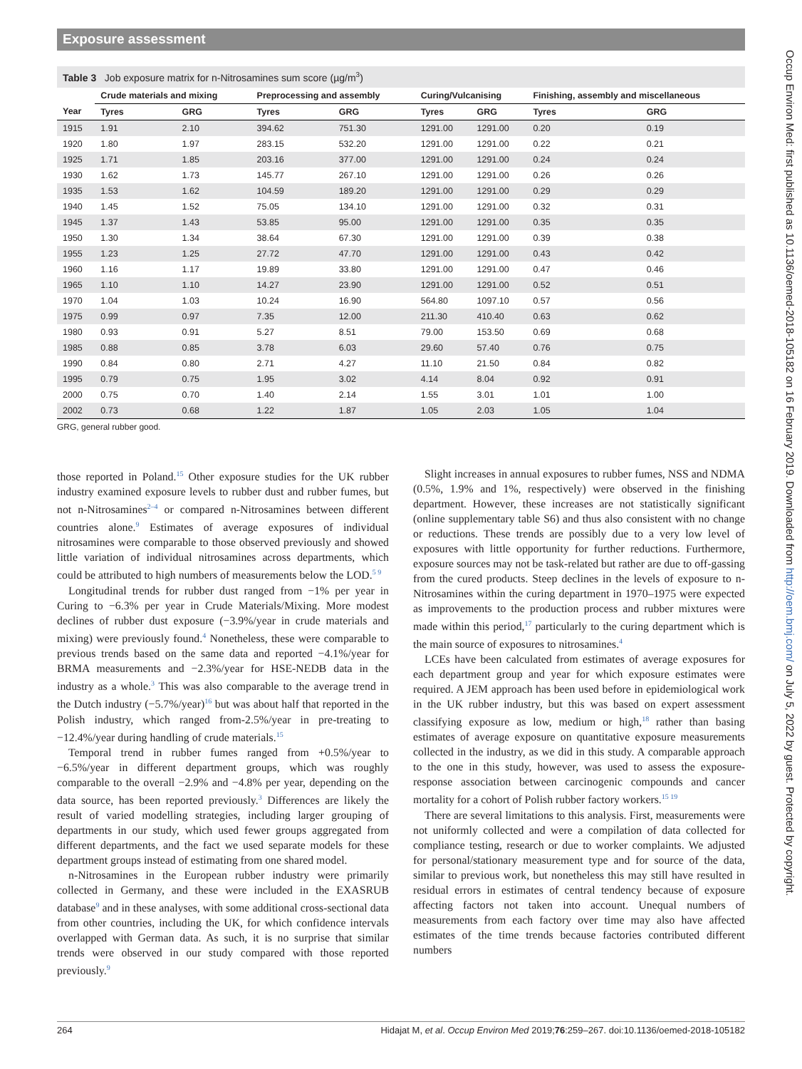Exposure assessment
Table 3 Job exposure matrix for n-Nitrosamines sum score (µg/m<sup>3</sup>)
| | Crude materials and mixing | | Preprocessing and assembly | | Curing/Vulcanising | | Finishing, assembly and miscellaneous | |
| --- | --- | --- | --- | --- | --- | --- | --- | --- |
| Year | Tyres | GRG | Tyres | GRG | Tyres | GRG | Tyres | GRG |
| 1915 | 1.91 | 2.10 | 394.62 | 751.30 | 1291.00 | 1291.00 | 0.20 | 0.19 |
| 1920 | 1.80 | 1.97 | 283.15 | 532.20 | 1291.00 | 1291.00 | 0.22 | 0.21 |
| 1925 | 1.71 | 1.85 | 203.16 | 377.00 | 1291.00 | 1291.00 | 0.24 | 0.24 |
| 1930 | 1.62 | 1.73 | 145.77 | 267.10 | 1291.00 | 1291.00 | 0.26 | 0.26 |
| 1935 | 1.53 | 1.62 | 104.59 | 189.20 | 1291.00 | 1291.00 | 0.29 | 0.29 |
| 1940 | 1.45 | 1.52 | 75.05 | 134.10 | 1291.00 | 1291.00 | 0.32 | 0.31 |
| 1945 | 1.37 | 1.43 | 53.85 | 95.00 | 1291.00 | 1291.00 | 0.35 | 0.35 |
| 1950 | 1.30 | 1.34 | 38.64 | 67.30 | 1291.00 | 1291.00 | 0.39 | 0.38 |
| 1955 | 1.23 | 1.25 | 27.72 | 47.70 | 1291.00 | 1291.00 | 0.43 | 0.42 |
| 1960 | 1.16 | 1.17 | 19.89 | 33.80 | 1291.00 | 1291.00 | 0.47 | 0.46 |
| 1965 | 1.10 | 1.10 | 14.27 | 23.90 | 1291.00 | 1291.00 | 0.52 | 0.51 |
| 1970 | 1.04 | 1.03 | 10.24 | 16.90 | 564.80 | 1097.10 | 0.57 | 0.56 |
| 1975 | 0.99 | 0.97 | 7.35 | 12.00 | 211.30 | 410.40 | 0.63 | 0.62 |
| 1980 | 0.93 | 0.91 | 5.27 | 8.51 | 79.00 | 153.50 | 0.69 | 0.68 |
| 1985 | 0.88 | 0.85 | 3.78 | 6.03 | 29.60 | 57.40 | 0.76 | 0.75 |
| 1990 | 0.84 | 0.80 | 2.71 | 4.27 | 11.10 | 21.50 | 0.84 | 0.82 |
| 1995 | 0.79 | 0.75 | 1.95 | 3.02 | 4.14 | 8.04 | 0.92 | 0.91 |
| 2000 | 0.75 | 0.70 | 1.40 | 2.14 | 1.55 | 3.01 | 1.01 | 1.00 |
| 2002 | 0.73 | 0.68 | 1.22 | 1.87 | 1.05 | 2.03 | 1.05 | 1.04 |
GRG, general rubber good.
those reported in Poland.<sup>15</sup> Other exposure studies for the UK rubber industry examined exposure levels to rubber dust and rubber fumes, but not n-Nitrosamines<sup>2–4</sup> or compared n-Nitrosamines between different countries alone.<sup>9</sup> Estimates of average exposures of individual nitrosamines were comparable to those observed previously and showed little variation of individual nitrosamines across departments, which could be attributed to high numbers of measurements below the LOD.<sup>5 9</sup>
Longitudinal trends for rubber dust ranged from −1% per year in Curing to −6.3% per year in Crude Materials/Mixing. More modest declines of rubber dust exposure (−3.9%/year in crude materials and mixing) were previously found.<sup>4</sup> Nonetheless, these were comparable to previous trends based on the same data and reported −4.1%/year for BRMA measurements and −2.3%/year for HSE-NEDB data in the industry as a whole.<sup>3</sup> This was also comparable to the average trend in the Dutch industry (−5.7%/year)<sup>16</sup> but was about half that reported in the Polish industry, which ranged from-2.5%/year in pre-treating to −12.4%/year during handling of crude materials.<sup>15</sup>
Temporal trend in rubber fumes ranged from +0.5%/year to −6.5%/year in different department groups, which was roughly comparable to the overall −2.9% and −4.8% per year, depending on the data source, has been reported previously.<sup>3</sup> Differences are likely the result of varied modelling strategies, including larger grouping of departments in our study, which used fewer groups aggregated from different departments, and the fact we used separate models for these department groups instead of estimating from one shared model.
n-Nitrosamines in the European rubber industry were primarily collected in Germany, and these were included in the EXASRUB database<sup>9</sup> and in these analyses, with some additional cross-sectional data from other countries, including the UK, for which confidence intervals overlapped with German data. As such, it is no surprise that similar trends were observed in our study compared with those reported previously.<sup>9</sup>
Slight increases in annual exposures to rubber fumes, NSS and NDMA (0.5%, 1.9% and 1%, respectively) were observed in the finishing department. However, these increases are not statistically significant (online supplementary table S6) and thus also consistent with no change or reductions. These trends are possibly due to a very low level of exposures with little opportunity for further reductions. Furthermore, exposure sources may not be task-related but rather are due to off-gassing from the cured products. Steep declines in the levels of exposure to n-Nitrosamines within the curing department in 1970–1975 were expected as improvements to the production process and rubber mixtures were made within this period,<sup>17</sup> particularly to the curing department which is the main source of exposures to nitrosamines.<sup>4</sup>
LCEs have been calculated from estimates of average exposures for each department group and year for which exposure estimates were required. A JEM approach has been used before in epidemiological work in the UK rubber industry, but this was based on expert assessment classifying exposure as low, medium or high,<sup>18</sup> rather than basing estimates of average exposure on quantitative exposure measurements collected in the industry, as we did in this study. A comparable approach to the one in this study, however, was used to assess the exposure-response association between carcinogenic compounds and cancer mortality for a cohort of Polish rubber factory workers.<sup>15 19</sup>
There are several limitations to this analysis. First, measurements were not uniformly collected and were a compilation of data collected for compliance testing, research or due to worker complaints. We adjusted for personal/stationary measurement type and for source of the data, similar to previous work, but nonetheless this may still have resulted in residual errors in estimates of central tendency because of exposure affecting factors not taken into account. Unequal numbers of measurements from each factory over time may also have affected estimates of the time trends because factories contributed different numbers
264 Hidajat M, et al. Occup Environ Med 2019;76:259–267. doi:10.1136/oemed-2018-105182
Occup Environ Med: first published as 10.1136/oemed-2018-105182 on 16 February 2019. Downloaded from http://oem.bmj.com/ on July 5, 2022 by guest. Protected by copyright.